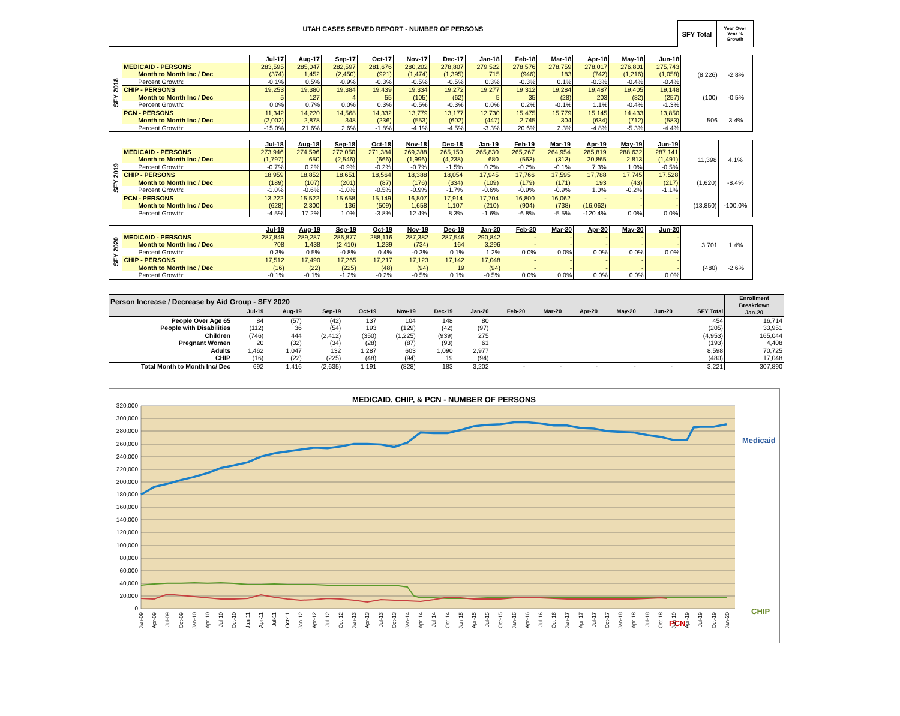UTAH CASES SERVED REPORT - NUMBER OF PERSONS
SFY Total
Year Over
Year %
Growth
| SFY 2018 | | Jul-17 | Aug-17 | Sep-17 | Oct-17 | Nov-17 | Dec-17 | Jan-18 | Feb-18 | Mar-18 | Apr-18 | May-18 | Jun-18 | | |
| | MEDICAID - PERSONS | 283,595 | 285,047 | 282,597 | 281,676 | 280,202 | 278,807 | 279,522 | 278,576 | 278,759 | 278,017 | 276,801 | 275,743 | (8,226) | -2.8% |
| | Month to Month Inc / Dec | (374) | 1,452 | (2,450) | (921) | (1,474) | (1,395) | 715 | (946) | 183 | (742) | (1,216) | (1,058) | | |
| | Percent Growth: | -0.1% | 0.5% | -0.9% | -0.3% | -0.5% | -0.5% | 0.3% | -0.3% | 0.1% | -0.3% | -0.4% | -0.4% | | |
| | CHIP - PERSONS | 19,253 | 19,380 | 19,384 | 19,439 | 19,334 | 19,272 | 19,277 | 19,312 | 19,284 | 19,487 | 19,405 | 19,148 | (100) | -0.5% |
| | Month to Month Inc / Dec | 5 | 127 | 4 | 55 | (105) | (62) | 5 | 35 | (28) | 203 | (82) | (257) | | |
| | Percent Growth: | 0.0% | 0.7% | 0.0% | 0.3% | -0.5% | -0.3% | 0.0% | 0.2% | -0.1% | 1.1% | -0.4% | -1.3% | | |
| | PCN - PERSONS | 11,342 | 14,220 | 14,568 | 14,332 | 13,779 | 13,177 | 12,730 | 15,475 | 15,779 | 15,145 | 14,433 | 13,850 | 506 | 3.4% |
| | Month to Month Inc / Dec | (2,002) | 2,878 | 348 | (236) | (553) | (602) | (447) | 2,745 | 304 | (634) | (712) | (583) | | |
| | Percent Growth: | -15.0% | 21.6% | 2.6% | -1.8% | -4.1% | -4.5% | -3.3% | 20.6% | 2.3% | -4.8% | -5.3% | -4.4% | | |
| SFY 2019 | | Jul-18 | Aug-18 | Sep-18 | Oct-18 | Nov-18 | Dec-18 | Jan-19 | Feb-19 | Mar-19 | Apr-19 | May-19 | Jun-19 | | |
| | MEDICAID - PERSONS | 273,946 | 274,596 | 272,050 | 271,384 | 269,388 | 265,150 | 265,830 | 265,267 | 264,954 | 285,819 | 288,632 | 287,141 | 11,398 | 4.1% |
| | Month to Month Inc / Dec | (1,797) | 650 | (2,546) | (666) | (1,996) | (4,238) | 680 | (563) | (313) | 20,865 | 2,813 | (1,491) | | |
| | Percent Growth: | -0.7% | 0.2% | -0.9% | -0.2% | -0.7% | -1.5% | 0.2% | -0.2% | -0.1% | 7.3% | 1.0% | -0.5% | | |
| | CHIP - PERSONS | 18,959 | 18,852 | 18,651 | 18,564 | 18,388 | 18,054 | 17,945 | 17,766 | 17,595 | 17,788 | 17,745 | 17,528 | (1,620) | -8.4% |
| | Month to Month Inc / Dec | (189) | (107) | (201) | (87) | (176) | (334) | (109) | (179) | (171) | 193 | (43) | (217) | | |
| | Percent Growth: | -1.0% | -0.6% | -1.0% | -0.5% | -0.9% | -1.7% | -0.6% | -0.9% | -0.9% | 1.0% | -0.2% | -1.1% | | |
| | PCN - PERSONS | 13,222 | 15,522 | 15,658 | 15,149 | 16,807 | 17,914 | 17,704 | 16,800 | 16,062 | - | - | - | (13,850) | -100.0% |
| | Month to Month Inc / Dec | (628) | 2,300 | 136 | (509) | 1,658 | 1,107 | (210) | (904) | (738) | (16,062) | - | - | | |
| | Percent Growth: | -4.5% | 17.2% | 1.0% | -3.8% | 12.4% | 8.3% | -1.6% | -6.8% | -5.5% | -120.4% | 0.0% | 0.0% | | |
| SFY 2020 | | Jul-19 | Aug-19 | Sep-19 | Oct-19 | Nov-19 | Dec-19 | Jan-20 | Feb-20 | Mar-20 | Apr-20 | May-20 | Jun-20 | | |
| | MEDICAID - PERSONS | 287,849 | 289,287 | 286,877 | 288,116 | 287,382 | 287,546 | 290,842 | - | - | - | - | - | 3,701 | 1.4% |
| | Month to Month Inc / Dec | 708 | 1,438 | (2,410) | 1,239 | (734) | 164 | 3,296 | - | - | - | - | - | | |
| | Percent Growth: | 0.3% | 0.5% | -0.8% | 0.4% | -0.3% | 0.1% | 1.2% | 0.0% | 0.0% | 0.0% | 0.0% | 0.0% | | |
| | CHIP - PERSONS | 17,512 | 17,490 | 17,265 | 17,217 | 17,123 | 17,142 | 17,048 | - | - | - | - | - | (480) | -2.6% |
| | Month to Month Inc / Dec | (16) | (22) | (225) | (48) | (94) | 19 | (94) | - | - | - | - | - | | |
| | Percent Growth: | -0.1% | -0.1% | -1.2% | -0.2% | -0.5% | 0.1% | -0.5% | 0.0% | 0.0% | 0.0% | 0.0% | 0.0% | | |
| Person Increase / Decrease by Aid Group - SFY 2020 | | | | | | | | | | | | | | Enrollment Breakdown Jan-20 |
| | Jul-19 | Aug-19 | Sep-19 | Oct-19 | Nov-19 | Dec-19 | Jan-20 | Feb-20 | Mar-20 | Apr-20 | May-20 | Jun-20 | SFY Total | |
| People Over Age 65 | 84 | (57) | (42) | 137 | 104 | 148 | 80 | | | | | | 454 | 16,714 |
| People with Disabilities | (112) | 36 | (54) | 193 | (129) | (42) | (97) | | | | | | (205) | 33,951 |
| Children | (746) | 444 | (2,412) | (350) | (1,225) | (939) | 275 | | | | | | (4,953) | 165,044 |
| Pregnant Women | 20 | (32) | (34) | (28) | (87) | (93) | 61 | | | | | | (193) | 4,408 |
| Adults | 1,462 | 1,047 | 132 | 1,287 | 603 | 1,090 | 2,977 | | | | | | 8,598 | 70,725 |
| CHIP | (16) | (22) | (225) | (48) | (94) | 19 | (94) | | | | | | (480) | 17,048 |
| Total Month to Month Inc/ Dec | 692 | 1,416 | (2,635) | 1,191 | (828) | 183 | 3,202 | - | - | - | - | - | 3,221 | 307,890 |
MEDICAID, CHIP, & PCN - NUMBER OF PERSONS
320,000
300,000
280,000
260,000
240,000
220,000
200,000
180,000
160,000
140,000
120,000
100,000
80,000
60,000
40,000
20,000
0
Medicaid
CHIP
PCN
Jan-09
Apr-09
Jul-09
Oct-09
Jan-10
Apr-10
Jul-10
Oct-10
Jan-11
Apr-11
Jul-11
Oct-11
Jan-12
Apr-12
Jul-12
Oct-12
Jan-13
Apr-13
Jul-13
Oct-13
Jan-14
Apr-14
Jul-14
Oct-14
Jan-15
Apr-15
Jul-15
Oct-15
Jan-16
Apr-16
Jul-16
Oct-16
Jan-17
Apr-17
Jul-17
Oct-17
Jan-18
Apr-18
Jul-18
Oct-18
Jan-19
Apr-19
Jul-19
Oct-19
Jan-20